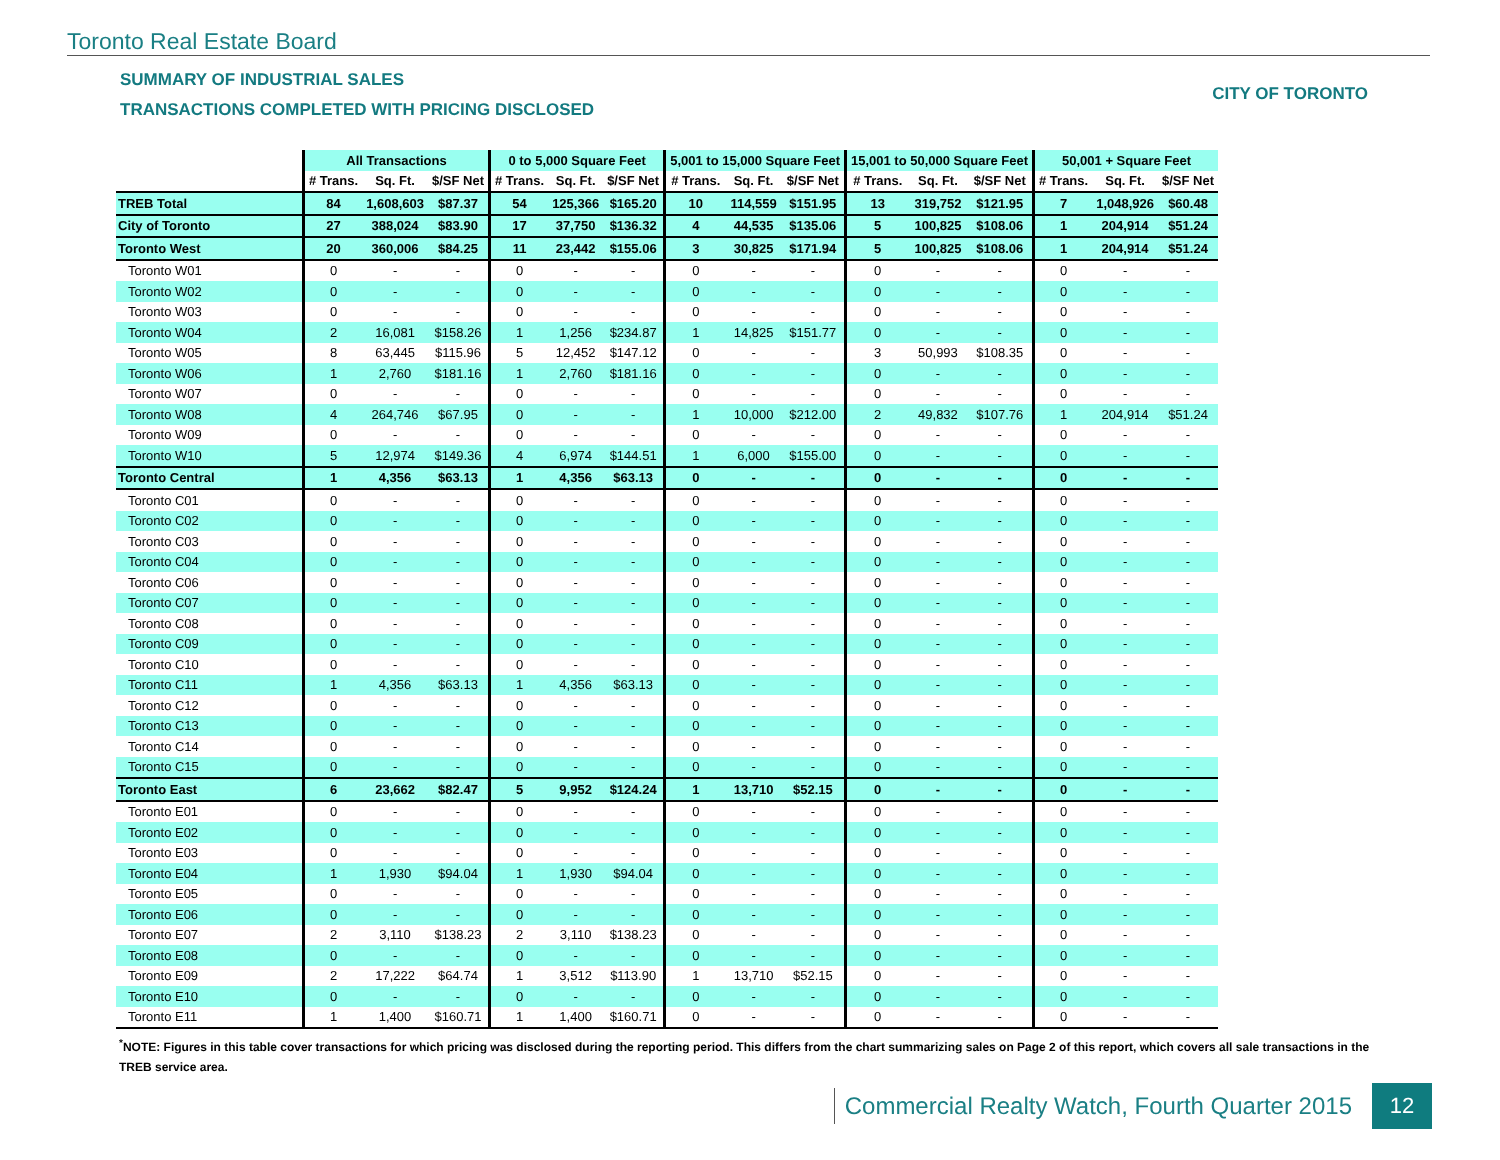Toronto Real Estate Board
SUMMARY OF INDUSTRIAL SALES
TRANSACTIONS COMPLETED WITH PRICING DISCLOSED
CITY OF TORONTO
| | All Transactions | | | 0 to 5,000 Square Feet | | | 5,001 to 15,000 Square Feet | | | 15,001 to 50,000 Square Feet | | | 50,001 + Square Feet | | |
| --- | --- | --- | --- | --- | --- | --- | --- | --- | --- | --- | --- | --- | --- | --- | --- |
| | # Trans. | Sq. Ft. | $/SF Net | # Trans. | Sq. Ft. | $/SF Net | # Trans. | Sq. Ft. | $/SF Net | # Trans. | Sq. Ft. | $/SF Net | # Trans. | Sq. Ft. | $/SF Net |
| TREB Total | 84 | 1,608,603 | $87.37 | 54 | 125,366 | $165.20 | 10 | 114,559 | $151.95 | 13 | 319,752 | $121.95 | 7 | 1,048,926 | $60.48 |
| City of Toronto | 27 | 388,024 | $83.90 | 17 | 37,750 | $136.32 | 4 | 44,535 | $135.06 | 5 | 100,825 | $108.06 | 1 | 204,914 | $51.24 |
| Toronto West | 20 | 360,006 | $84.25 | 11 | 23,442 | $155.06 | 3 | 30,825 | $171.94 | 5 | 100,825 | $108.06 | 1 | 204,914 | $51.24 |
| Toronto W01 | 0 | - | - | 0 | - | - | 0 | - | - | 0 | - | - | 0 | - | - |
| Toronto W02 | 0 | - | - | 0 | - | - | 0 | - | - | 0 | - | - | 0 | - | - |
| Toronto W03 | 0 | - | - | 0 | - | - | 0 | - | - | 0 | - | - | 0 | - | - |
| Toronto W04 | 2 | 16,081 | $158.26 | 1 | 1,256 | $234.87 | 1 | 14,825 | $151.77 | 0 | - | - | 0 | - | - |
| Toronto W05 | 8 | 63,445 | $115.96 | 5 | 12,452 | $147.12 | 0 | - | - | 3 | 50,993 | $108.35 | 0 | - | - |
| Toronto W06 | 1 | 2,760 | $181.16 | 1 | 2,760 | $181.16 | 0 | - | - | 0 | - | - | 0 | - | - |
| Toronto W07 | 0 | - | - | 0 | - | - | 0 | - | - | 0 | - | - | 0 | - | - |
| Toronto W08 | 4 | 264,746 | $67.95 | 0 | - | - | 1 | 10,000 | $212.00 | 2 | 49,832 | $107.76 | 1 | 204,914 | $51.24 |
| Toronto W09 | 0 | - | - | 0 | - | - | 0 | - | - | 0 | - | - | 0 | - | - |
| Toronto W10 | 5 | 12,974 | $149.36 | 4 | 6,974 | $144.51 | 1 | 6,000 | $155.00 | 0 | - | - | 0 | - | - |
| Toronto Central | 1 | 4,356 | $63.13 | 1 | 4,356 | $63.13 | 0 | - | - | 0 | - | - | 0 | - | - |
| Toronto C01 | 0 | - | - | 0 | - | - | 0 | - | - | 0 | - | - | 0 | - | - |
| Toronto C02 | 0 | - | - | 0 | - | - | 0 | - | - | 0 | - | - | 0 | - | - |
| Toronto C03 | 0 | - | - | 0 | - | - | 0 | - | - | 0 | - | - | 0 | - | - |
| Toronto C04 | 0 | - | - | 0 | - | - | 0 | - | - | 0 | - | - | 0 | - | - |
| Toronto C06 | 0 | - | - | 0 | - | - | 0 | - | - | 0 | - | - | 0 | - | - |
| Toronto C07 | 0 | - | - | 0 | - | - | 0 | - | - | 0 | - | - | 0 | - | - |
| Toronto C08 | 0 | - | - | 0 | - | - | 0 | - | - | 0 | - | - | 0 | - | - |
| Toronto C09 | 0 | - | - | 0 | - | - | 0 | - | - | 0 | - | - | 0 | - | - |
| Toronto C10 | 0 | - | - | 0 | - | - | 0 | - | - | 0 | - | - | 0 | - | - |
| Toronto C11 | 1 | 4,356 | $63.13 | 1 | 4,356 | $63.13 | 0 | - | - | 0 | - | - | 0 | - | - |
| Toronto C12 | 0 | - | - | 0 | - | - | 0 | - | - | 0 | - | - | 0 | - | - |
| Toronto C13 | 0 | - | - | 0 | - | - | 0 | - | - | 0 | - | - | 0 | - | - |
| Toronto C14 | 0 | - | - | 0 | - | - | 0 | - | - | 0 | - | - | 0 | - | - |
| Toronto C15 | 0 | - | - | 0 | - | - | 0 | - | - | 0 | - | - | 0 | - | - |
| Toronto East | 6 | 23,662 | $82.47 | 5 | 9,952 | $124.24 | 1 | 13,710 | $52.15 | 0 | - | - | 0 | - | - |
| Toronto E01 | 0 | - | - | 0 | - | - | 0 | - | - | 0 | - | - | 0 | - | - |
| Toronto E02 | 0 | - | - | 0 | - | - | 0 | - | - | 0 | - | - | 0 | - | - |
| Toronto E03 | 0 | - | - | 0 | - | - | 0 | - | - | 0 | - | - | 0 | - | - |
| Toronto E04 | 1 | 1,930 | $94.04 | 1 | 1,930 | $94.04 | 0 | - | - | 0 | - | - | 0 | - | - |
| Toronto E05 | 0 | - | - | 0 | - | - | 0 | - | - | 0 | - | - | 0 | - | - |
| Toronto E06 | 0 | - | - | 0 | - | - | 0 | - | - | 0 | - | - | 0 | - | - |
| Toronto E07 | 2 | 3,110 | $138.23 | 2 | 3,110 | $138.23 | 0 | - | - | 0 | - | - | 0 | - | - |
| Toronto E08 | 0 | - | - | 0 | - | - | 0 | - | - | 0 | - | - | 0 | - | - |
| Toronto E09 | 2 | 17,222 | $64.74 | 1 | 3,512 | $113.90 | 1 | 13,710 | $52.15 | 0 | - | - | 0 | - | - |
| Toronto E10 | 0 | - | - | 0 | - | - | 0 | - | - | 0 | - | - | 0 | - | - |
| Toronto E11 | 1 | 1,400 | $160.71 | 1 | 1,400 | $160.71 | 0 | - | - | 0 | - | - | 0 | - | - |
<sup>*</sup> NOTE: Figures in this table cover transactions for which pricing was disclosed during the reporting period. This differs from the chart summarizing sales on Page 2 of this report, which covers all sale transactions in the TREB service area.
Commercial Realty Watch, Fourth Quarter 2015
12